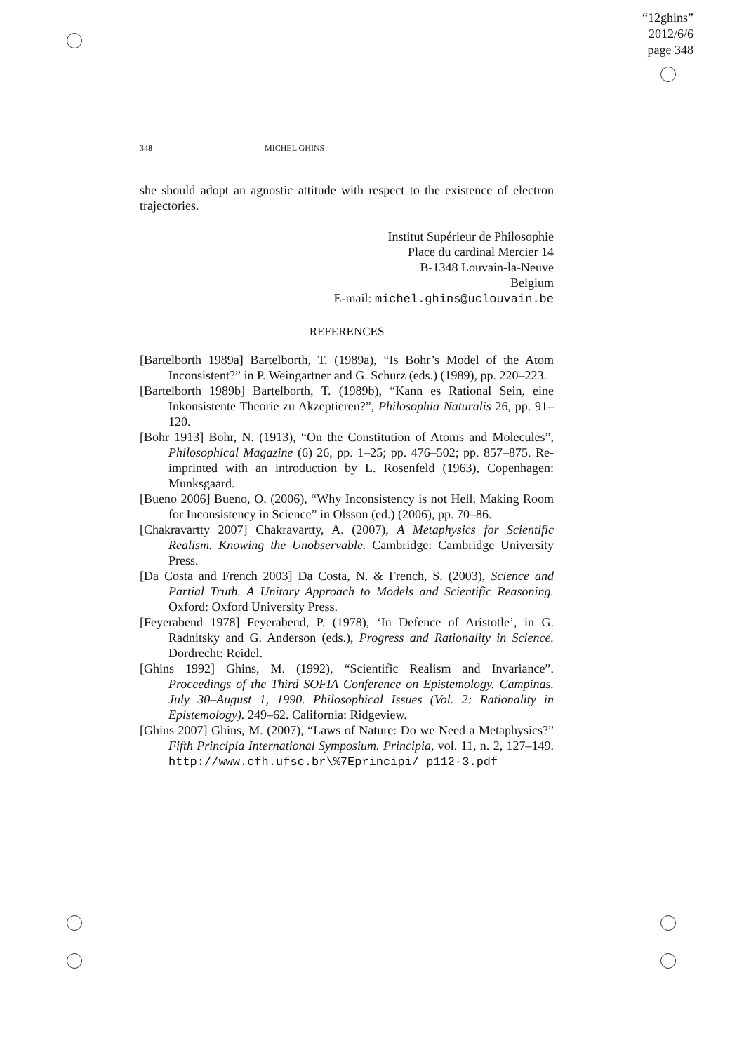“12ghins”
2012/6/6
page 348
348 MICHEL GHINS
she should adopt an agnostic attitude with respect to the existence of electron trajectories.
Institut Supérieur de Philosophie
Place du cardinal Mercier 14
B-1348 Louvain-la-Neuve
Belgium
E-mail: michel.ghins@uclouvain.be
REFERENCES
[Bartelborth 1989a] Bartelborth, T. (1989a), “Is Bohr’s Model of the Atom Inconsistent?” in P. Weingartner and G. Schurz (eds.) (1989), pp. 220–223.
[Bartelborth 1989b] Bartelborth, T. (1989b), “Kann es Rational Sein, eine Inkonsistente Theorie zu Akzeptieren?”, Philosophia Naturalis 26, pp. 91–120.
[Bohr 1913] Bohr, N. (1913), “On the Constitution of Atoms and Molecules”, Philosophical Magazine (6) 26, pp. 1–25; pp. 476–502; pp. 857–875. Re-imprinted with an introduction by L. Rosenfeld (1963), Copenhagen: Munksgaard.
[Bueno 2006] Bueno, O. (2006), “Why Inconsistency is not Hell. Making Room for Inconsistency in Science” in Olsson (ed.) (2006), pp. 70–86.
[Chakravartty 2007] Chakravartty, A. (2007), A Metaphysics for Scientific Realism. Knowing the Unobservable. Cambridge: Cambridge University Press.
[Da Costa and French 2003] Da Costa, N. & French, S. (2003), Science and Partial Truth. A Unitary Approach to Models and Scientific Reasoning. Oxford: Oxford University Press.
[Feyerabend 1978] Feyerabend, P. (1978), ‘In Defence of Aristotle’, in G. Radnitsky and G. Anderson (eds.), Progress and Rationality in Science. Dordrecht: Reidel.
[Ghins 1992] Ghins, M. (1992), “Scientific Realism and Invariance”. Proceedings of the Third SOFIA Conference on Epistemology. Campinas. July 30–August 1, 1990. Philosophical Issues (Vol. 2: Rationality in Epistemology). 249–62. California: Ridgeview.
[Ghins 2007] Ghins, M. (2007), “Laws of Nature: Do we Need a Metaphysics?” Fifth Principia International Symposium. Principia, vol. 11, n. 2, 127–149. http://www.cfh.ufsc.br\%7Eprincipi/ p112-3.pdf